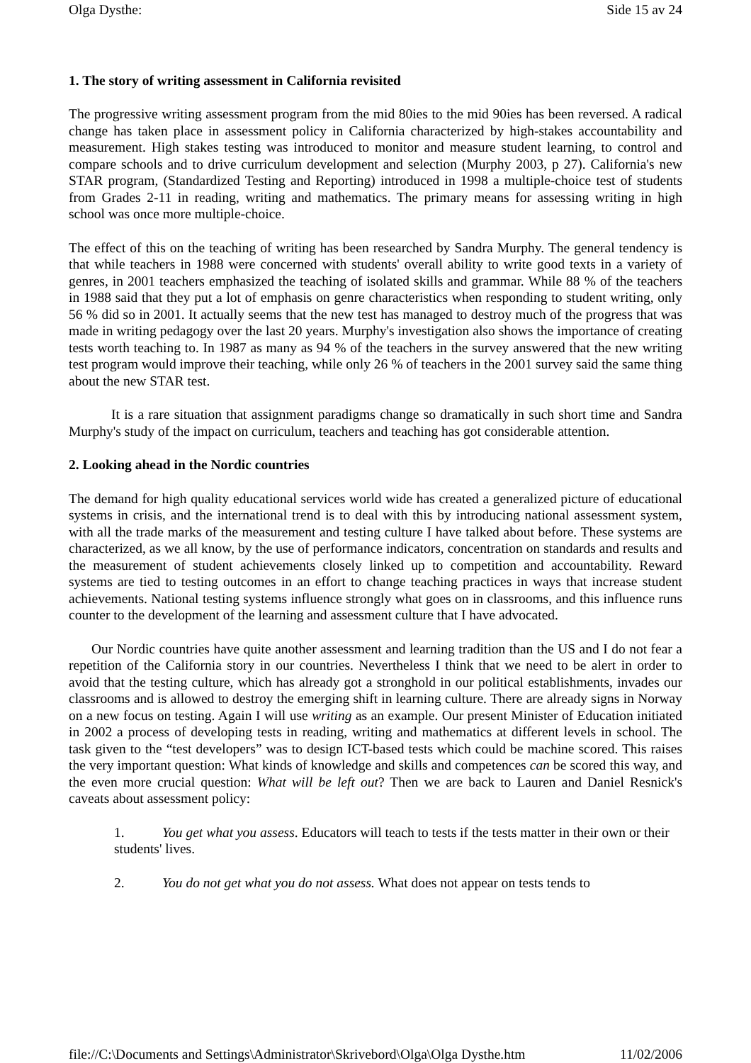Olga Dysthe: Side 15 av 24
1. The story of writing assessment in California revisited
The progressive writing assessment program from the mid 80ies to the mid 90ies has been reversed. A radical change has taken place in assessment policy in California characterized by high-stakes accountability and measurement. High stakes testing was introduced to monitor and measure student learning, to control and compare schools and to drive curriculum development and selection (Murphy 2003, p 27). California's new STAR program, (Standardized Testing and Reporting) introduced in 1998 a multiple-choice test of students from Grades 2-11 in reading, writing and mathematics. The primary means for assessing writing in high school was once more multiple-choice.
The effect of this on the teaching of writing has been researched by Sandra Murphy. The general tendency is that while teachers in 1988 were concerned with students' overall ability to write good texts in a variety of genres, in 2001 teachers emphasized the teaching of isolated skills and grammar. While 88 % of the teachers in 1988 said that they put a lot of emphasis on genre characteristics when responding to student writing, only 56 % did so in 2001. It actually seems that the new test has managed to destroy much of the progress that was made in writing pedagogy over the last 20 years. Murphy's investigation also shows the importance of creating tests worth teaching to. In 1987 as many as 94 % of the teachers in the survey answered that the new writing test program would improve their teaching, while only 26 % of teachers in the 2001 survey said the same thing about the new STAR test.
It is a rare situation that assignment paradigms change so dramatically in such short time and Sandra Murphy's study of the impact on curriculum, teachers and teaching has got considerable attention.
2. Looking ahead in the Nordic countries
The demand for high quality educational services world wide has created a generalized picture of educational systems in crisis, and the international trend is to deal with this by introducing national assessment system, with all the trade marks of the measurement and testing culture I have talked about before. These systems are characterized, as we all know, by the use of performance indicators, concentration on standards and results and the measurement of student achievements closely linked up to competition and accountability. Reward systems are tied to testing outcomes in an effort to change teaching practices in ways that increase student achievements. National testing systems influence strongly what goes on in classrooms, and this influence runs counter to the development of the learning and assessment culture that I have advocated.
Our Nordic countries have quite another assessment and learning tradition than the US and I do not fear a repetition of the California story in our countries. Nevertheless I think that we need to be alert in order to avoid that the testing culture, which has already got a stronghold in our political establishments, invades our classrooms and is allowed to destroy the emerging shift in learning culture. There are already signs in Norway on a new focus on testing. Again I will use writing as an example. Our present Minister of Education initiated in 2002 a process of developing tests in reading, writing and mathematics at different levels in school. The task given to the “test developers” was to design ICT-based tests which could be machine scored. This raises the very important question: What kinds of knowledge and skills and competences can be scored this way, and the even more crucial question: What will be left out? Then we are back to Lauren and Daniel Resnick's caveats about assessment policy:
1. You get what you assess. Educators will teach to tests if the tests matter in their own or their students' lives.
2. You do not get what you do not assess. What does not appear on tests tends to
file://C:\Documents and Settings\Administrator\Skrivebord\Olga\Olga Dysthe.htm 11/02/2006